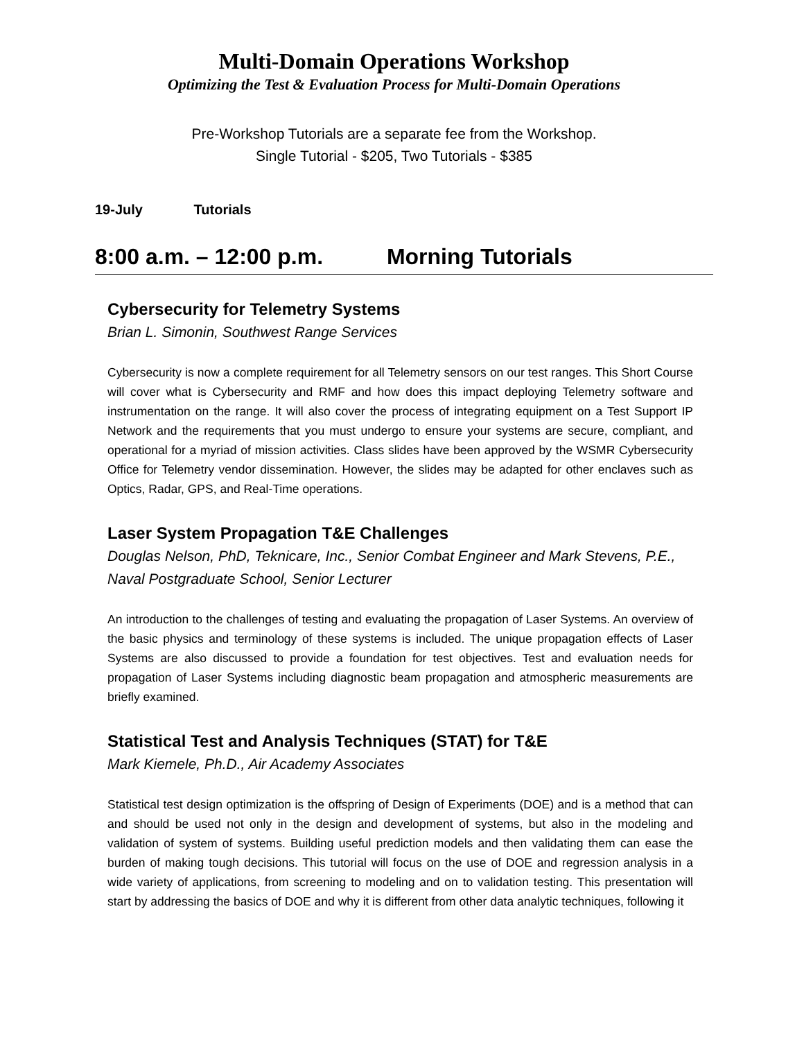Multi-Domain Operations Workshop
Optimizing the Test & Evaluation Process for Multi-Domain Operations
Pre-Workshop Tutorials are a separate fee from the Workshop.
Single Tutorial - $205, Two Tutorials - $385
19-July Tutorials
8:00 a.m. – 12:00 p.m. Morning Tutorials
Cybersecurity for Telemetry Systems
Brian L. Simonin, Southwest Range Services
Cybersecurity is now a complete requirement for all Telemetry sensors on our test ranges. This Short Course will cover what is Cybersecurity and RMF and how does this impact deploying Telemetry software and instrumentation on the range. It will also cover the process of integrating equipment on a Test Support IP Network and the requirements that you must undergo to ensure your systems are secure, compliant, and operational for a myriad of mission activities. Class slides have been approved by the WSMR Cybersecurity Office for Telemetry vendor dissemination. However, the slides may be adapted for other enclaves such as Optics, Radar, GPS, and Real-Time operations.
Laser System Propagation T&E Challenges
Douglas Nelson, PhD, Teknicare, Inc., Senior Combat Engineer and Mark Stevens, P.E., Naval Postgraduate School, Senior Lecturer
An introduction to the challenges of testing and evaluating the propagation of Laser Systems. An overview of the basic physics and terminology of these systems is included. The unique propagation effects of Laser Systems are also discussed to provide a foundation for test objectives. Test and evaluation needs for propagation of Laser Systems including diagnostic beam propagation and atmospheric measurements are briefly examined.
Statistical Test and Analysis Techniques (STAT) for T&E
Mark Kiemele, Ph.D., Air Academy Associates
Statistical test design optimization is the offspring of Design of Experiments (DOE) and is a method that can and should be used not only in the design and development of systems, but also in the modeling and validation of system of systems. Building useful prediction models and then validating them can ease the burden of making tough decisions. This tutorial will focus on the use of DOE and regression analysis in a wide variety of applications, from screening to modeling and on to validation testing. This presentation will start by addressing the basics of DOE and why it is different from other data analytic techniques, following it